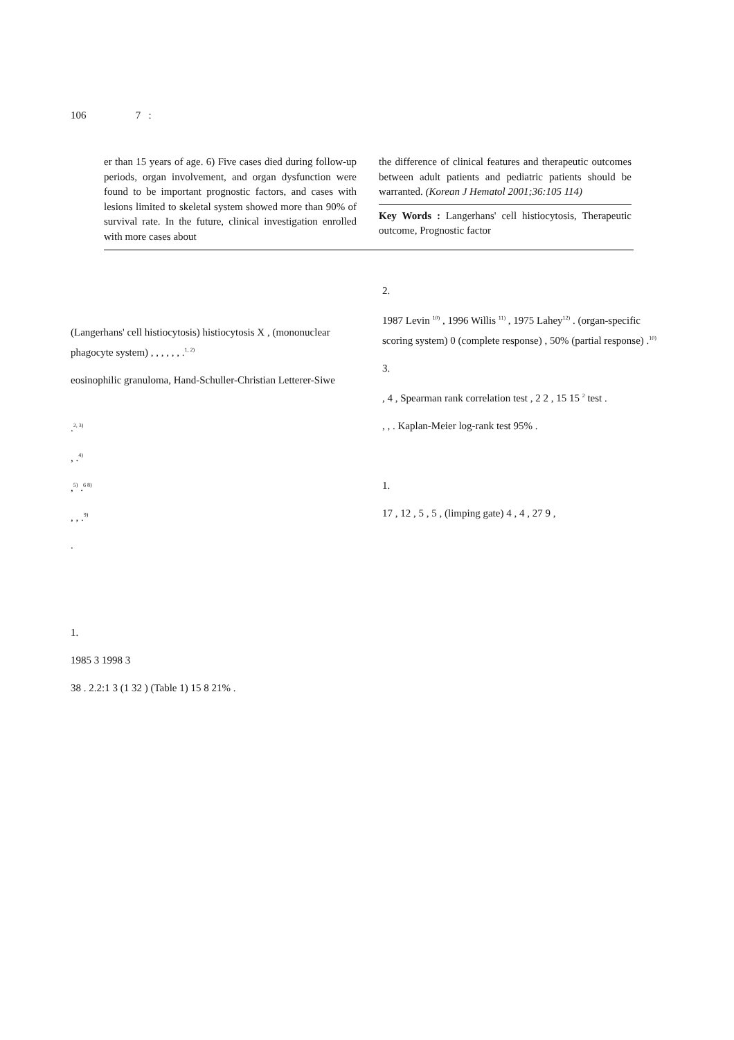106 7 :
er than 15 years of age. 6) Five cases died during follow-up periods, organ involvement, and organ dysfunction were found to be important prognostic factors, and cases with lesions limited to skeletal system showed more than 90% of survival rate. In the future, clinical investigation enrolled with more cases about
the difference of clinical features and therapeutic outcomes between adult patients and pediatric patients should be warranted. (Korean J Hematol 2001;36:105 114)
Key Words : Langerhans' cell histiocytosis, Therapeutic outcome, Prognostic factor
(Langerhans' cell histiocytosis) histiocytosis X , (mononuclear phagocyte system) , , , , , , .<sup>1, 2)</sup>
eosinophilic granuloma, Hand-Schuller-Christian Letterer-Siwe
.<sup>2, 3)</sup>
, .<sup>4)</sup>
,<sup>5)</sup> .<sup>6 8)</sup>
, , .<sup>9)</sup>
.
1.
1985 3 1998 3
38 . 2.2:1 3 (1 32 ) (Table 1) 15 8 21% .
2.
1987 Levin <sup>10)</sup> , 1996 Willis <sup>11)</sup> , 1975 Lahey<sup>12)</sup> . (organ-specific scoring system) 0 (complete response) , 50% (partial response) .<sup>10)</sup>
3.
, 4 , Spearman rank correlation test , 2 2 , 15 15 <sup>2</sup> test .
, , . Kaplan-Meier log-rank test 95% .
1.
17 , 12 , 5 , 5 , (limping gate) 4 , 4 , 27 9 ,